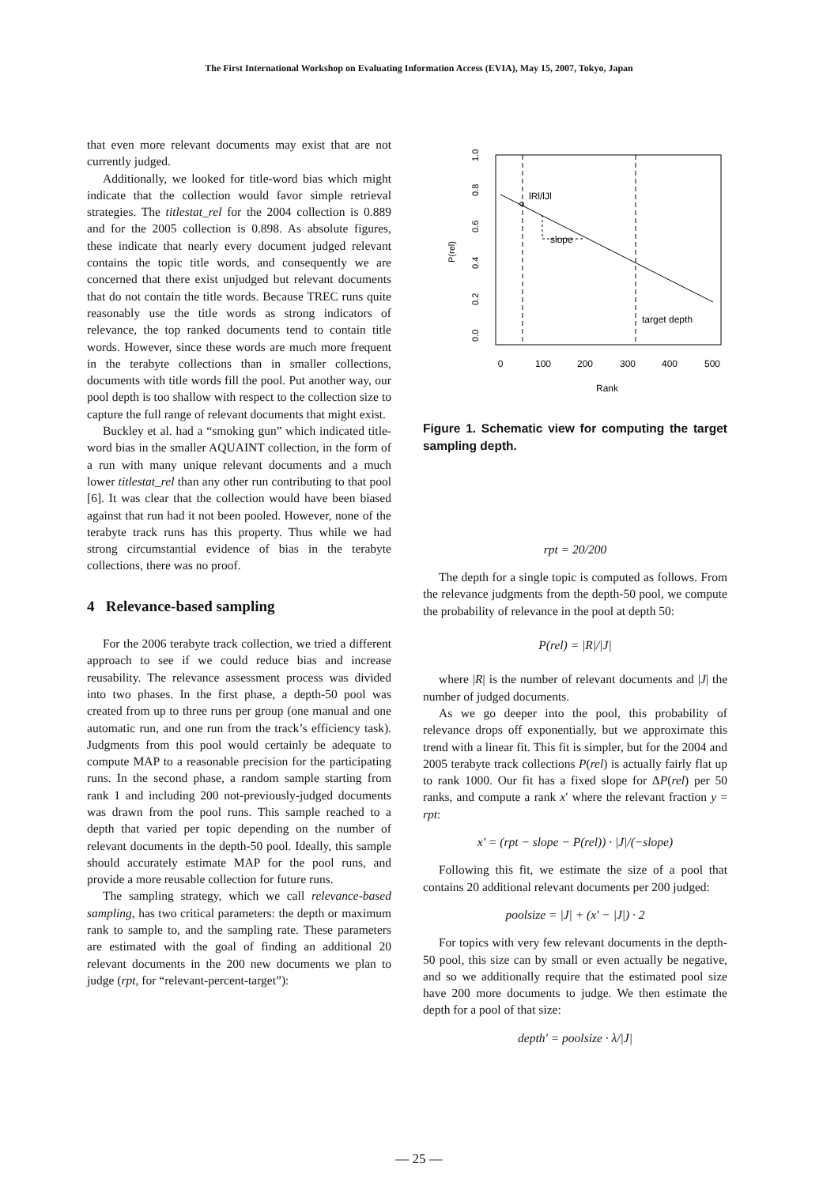The First International Workshop on Evaluating Information Access (EVIA), May 15, 2007, Tokyo, Japan
that even more relevant documents may exist that are not currently judged.
Additionally, we looked for title-word bias which might indicate that the collection would favor simple retrieval strategies. The titlestat_rel for the 2004 collection is 0.889 and for the 2005 collection is 0.898. As absolute figures, these indicate that nearly every document judged relevant contains the topic title words, and consequently we are concerned that there exist unjudged but relevant documents that do not contain the title words. Because TREC runs quite reasonably use the title words as strong indicators of relevance, the top ranked documents tend to contain title words. However, since these words are much more frequent in the terabyte collections than in smaller collections, documents with title words fill the pool. Put another way, our pool depth is too shallow with respect to the collection size to capture the full range of relevant documents that might exist.
Buckley et al. had a “smoking gun” which indicated title-word bias in the smaller AQUAINT collection, in the form of a run with many unique relevant documents and a much lower titlestat_rel than any other run contributing to that pool [6]. It was clear that the collection would have been biased against that run had it not been pooled. However, none of the terabyte track runs has this property. Thus while we had strong circumstantial evidence of bias in the terabyte collections, there was no proof.
4 Relevance-based sampling
For the 2006 terabyte track collection, we tried a different approach to see if we could reduce bias and increase reusability. The relevance assessment process was divided into two phases. In the first phase, a depth-50 pool was created from up to three runs per group (one manual and one automatic run, and one run from the track’s efficiency task). Judgments from this pool would certainly be adequate to compute MAP to a reasonable precision for the participating runs. In the second phase, a random sample starting from rank 1 and including 200 not-previously-judged documents was drawn from the pool runs. This sample reached to a depth that varied per topic depending on the number of relevant documents in the depth-50 pool. Ideally, this sample should accurately estimate MAP for the pool runs, and provide a more reusable collection for future runs.
The sampling strategy, which we call relevance-based sampling, has two critical parameters: the depth or maximum rank to sample to, and the sampling rate. These parameters are estimated with the goal of finding an additional 20 relevant documents in the 200 new documents we plan to judge (rpt, for “relevant-percent-target”):
lRl/lJl
slope
target depth
0
100
200
300
400
500
Rank
0.0
0.2
0.4
0.6
0.8
1.0
P(rel)
Figure 1. Schematic view for computing the target sampling depth.
rpt = 20/200
The depth for a single topic is computed as follows. From the relevance judgments from the depth-50 pool, we compute the probability of relevance in the pool at depth 50:
P(rel) = |R|/|J|
where |R| is the number of relevant documents and |J| the number of judged documents.
As we go deeper into the pool, this probability of relevance drops off exponentially, but we approximate this trend with a linear fit. This fit is simpler, but for the 2004 and 2005 terabyte track collections P(rel) is actually fairly flat up to rank 1000. Our fit has a fixed slope for ΔP(rel) per 50 ranks, and compute a rank x′ where the relevant fraction y = rpt:
x′ = (rpt − slope − P(rel)) · |J|/(−slope)
Following this fit, we estimate the size of a pool that contains 20 additional relevant documents per 200 judged:
poolsize = |J| + (x′ − |J|) · 2
For topics with very few relevant documents in the depth-50 pool, this size can by small or even actually be negative, and so we additionally require that the estimated pool size have 200 more documents to judge. We then estimate the depth for a pool of that size:
depth′ = poolsize · λ/|J|
— 25 —